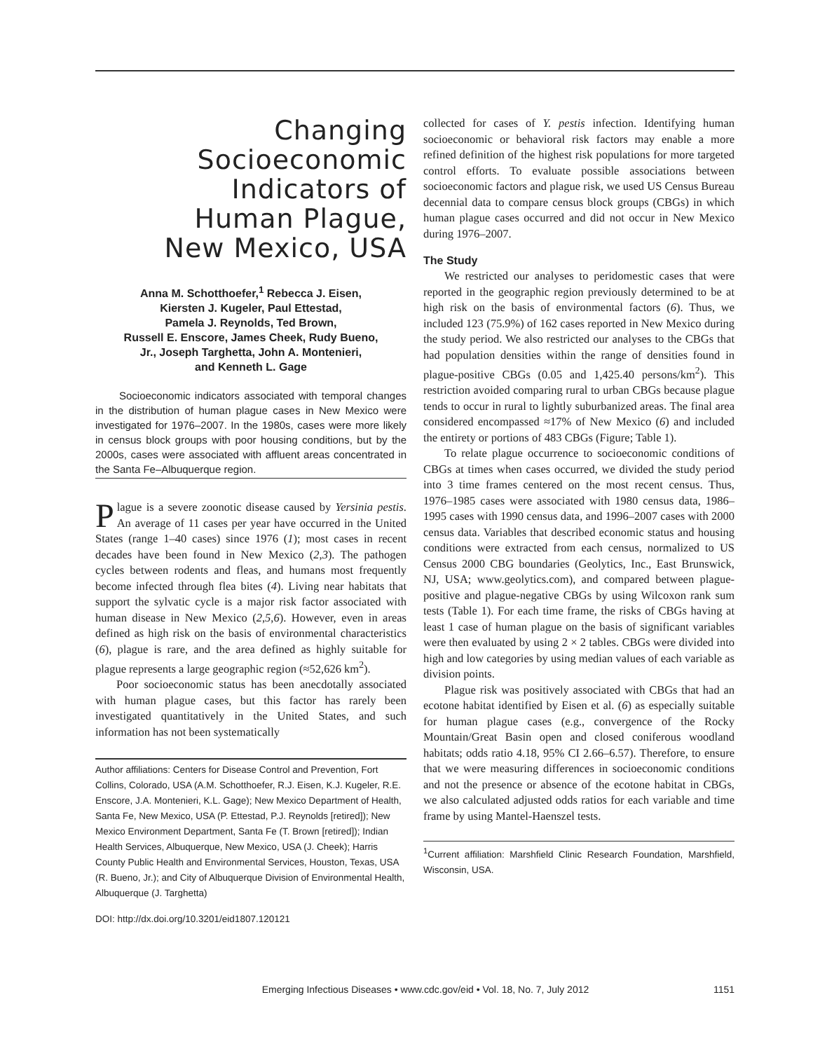Changing
Socioeconomic
Indicators of
Human Plague,
New Mexico, USA
Anna M. Schotthoefer,<sup>1</sup> Rebecca J. Eisen,
Kiersten J. Kugeler, Paul Ettestad,
Pamela J. Reynolds, Ted Brown,
Russell E. Enscore, James Cheek, Rudy Bueno,
Jr., Joseph Targhetta, John A. Montenieri,
and Kenneth L. Gage
Socioeconomic indicators associated with temporal changes in the distribution of human plague cases in New Mexico were investigated for 1976–2007. In the 1980s, cases were more likely in census block groups with poor housing conditions, but by the 2000s, cases were associated with affluent areas concentrated in the Santa Fe–Albuquerque region.
Plague is a severe zoonotic disease caused by Yersinia pestis. An average of 11 cases per year have occurred in the United States (range 1–40 cases) since 1976 (1); most cases in recent decades have been found in New Mexico (2,3). The pathogen cycles between rodents and fleas, and humans most frequently become infected through flea bites (4). Living near habitats that support the sylvatic cycle is a major risk factor associated with human disease in New Mexico (2,5,6). However, even in areas defined as high risk on the basis of environmental characteristics (6), plague is rare, and the area defined as highly suitable for plague represents a large geographic region (≈52,626 km<sup>2</sup>).
Poor socioeconomic status has been anecdotally associated with human plague cases, but this factor has rarely been investigated quantitatively in the United States, and such information has not been systematically
Author affiliations: Centers for Disease Control and Prevention, Fort Collins, Colorado, USA (A.M. Schotthoefer, R.J. Eisen, K.J. Kugeler, R.E. Enscore, J.A. Montenieri, K.L. Gage); New Mexico Department of Health, Santa Fe, New Mexico, USA (P. Ettestad, P.J. Reynolds [retired]); New Mexico Environment Department, Santa Fe (T. Brown [retired]); Indian Health Services, Albuquerque, New Mexico, USA (J. Cheek); Harris County Public Health and Environmental Services, Houston, Texas, USA (R. Bueno, Jr.); and City of Albuquerque Division of Environmental Health, Albuquerque (J. Targhetta)
DOI: http://dx.doi.org/10.3201/eid1807.120121
collected for cases of Y. pestis infection. Identifying human socioeconomic or behavioral risk factors may enable a more refined definition of the highest risk populations for more targeted control efforts. To evaluate possible associations between socioeconomic factors and plague risk, we used US Census Bureau decennial data to compare census block groups (CBGs) in which human plague cases occurred and did not occur in New Mexico during 1976–2007.
The Study
We restricted our analyses to peridomestic cases that were reported in the geographic region previously determined to be at high risk on the basis of environmental factors (6). Thus, we included 123 (75.9%) of 162 cases reported in New Mexico during the study period. We also restricted our analyses to the CBGs that had population densities within the range of densities found in plague-positive CBGs (0.05 and 1,425.40 persons/km<sup>2</sup>). This restriction avoided comparing rural to urban CBGs because plague tends to occur in rural to lightly suburbanized areas. The final area considered encompassed ≈17% of New Mexico (6) and included the entirety or portions of 483 CBGs (Figure; Table 1).
To relate plague occurrence to socioeconomic conditions of CBGs at times when cases occurred, we divided the study period into 3 time frames centered on the most recent census. Thus, 1976–1985 cases were associated with 1980 census data, 1986–1995 cases with 1990 census data, and 1996–2007 cases with 2000 census data. Variables that described economic status and housing conditions were extracted from each census, normalized to US Census 2000 CBG boundaries (Geolytics, Inc., East Brunswick, NJ, USA; www.geolytics.com), and compared between plague-positive and plague-negative CBGs by using Wilcoxon rank sum tests (Table 1). For each time frame, the risks of CBGs having at least 1 case of human plague on the basis of significant variables were then evaluated by using 2 × 2 tables. CBGs were divided into high and low categories by using median values of each variable as division points.
Plague risk was positively associated with CBGs that had an ecotone habitat identified by Eisen et al. (6) as especially suitable for human plague cases (e.g., convergence of the Rocky Mountain/Great Basin open and closed coniferous woodland habitats; odds ratio 4.18, 95% CI 2.66–6.57). Therefore, to ensure that we were measuring differences in socioeconomic conditions and not the presence or absence of the ecotone habitat in CBGs, we also calculated adjusted odds ratios for each variable and time frame by using Mantel-Haenszel tests.
<sup>1</sup> Current affiliation: Marshfield Clinic Research Foundation, Marshfield, Wisconsin, USA.
Emerging Infectious Diseases • www.cdc.gov/eid • Vol. 18, No. 7, July 2012 1151